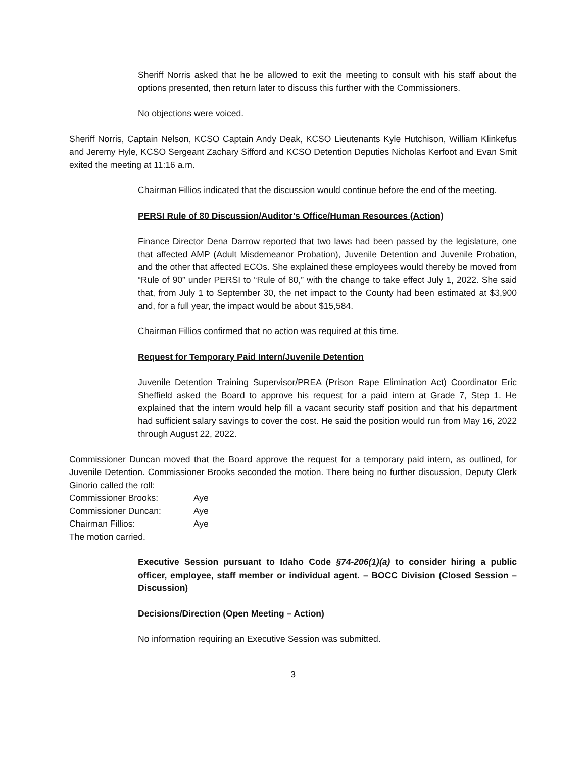Sheriff Norris asked that he be allowed to exit the meeting to consult with his staff about the options presented, then return later to discuss this further with the Commissioners.
No objections were voiced.
Sheriff Norris, Captain Nelson, KCSO Captain Andy Deak, KCSO Lieutenants Kyle Hutchison, William Klinkefus and Jeremy Hyle, KCSO Sergeant Zachary Sifford and KCSO Detention Deputies Nicholas Kerfoot and Evan Smit exited the meeting at 11:16 a.m.
Chairman Fillios indicated that the discussion would continue before the end of the meeting.
PERSI Rule of 80 Discussion/Auditor’s Office/Human Resources (Action)
Finance Director Dena Darrow reported that two laws had been passed by the legislature, one that affected AMP (Adult Misdemeanor Probation), Juvenile Detention and Juvenile Probation, and the other that affected ECOs. She explained these employees would thereby be moved from “Rule of 90” under PERSI to “Rule of 80,” with the change to take effect July 1, 2022. She said that, from July 1 to September 30, the net impact to the County had been estimated at $3,900 and, for a full year, the impact would be about $15,584.
Chairman Fillios confirmed that no action was required at this time.
Request for Temporary Paid Intern/Juvenile Detention
Juvenile Detention Training Supervisor/PREA (Prison Rape Elimination Act) Coordinator Eric Sheffield asked the Board to approve his request for a paid intern at Grade 7, Step 1. He explained that the intern would help fill a vacant security staff position and that his department had sufficient salary savings to cover the cost. He said the position would run from May 16, 2022 through August 22, 2022.
Commissioner Duncan moved that the Board approve the request for a temporary paid intern, as outlined, for Juvenile Detention. Commissioner Brooks seconded the motion. There being no further discussion, Deputy Clerk Ginorio called the roll:
| Commissioner Brooks: | Aye |
| Commissioner Duncan: | Aye |
| Chairman Fillios: | Aye |
The motion carried.
Executive Session pursuant to Idaho Code §74-206(1)(a) to consider hiring a public officer, employee, staff member or individual agent. – BOCC Division (Closed Session – Discussion)
Decisions/Direction (Open Meeting – Action)
No information requiring an Executive Session was submitted.
3